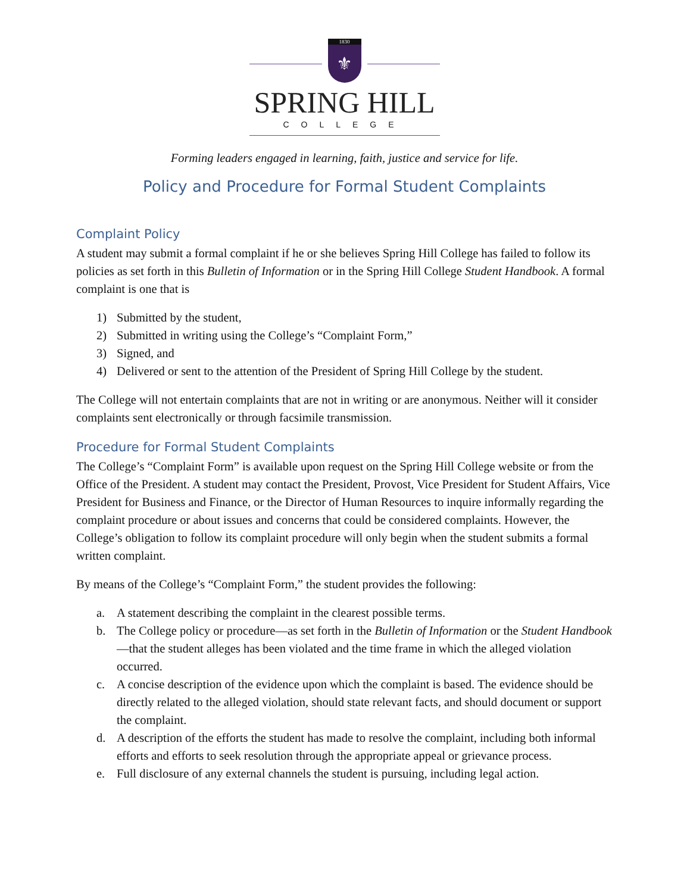1830
⚜
SPRING HILL
COLLEGE
Forming leaders engaged in learning, faith, justice and service for life.
Policy and Procedure for Formal Student Complaints
Complaint Policy
A student may submit a formal complaint if he or she believes Spring Hill College has failed to follow its policies as set forth in this Bulletin of Information or in the Spring Hill College Student Handbook. A formal complaint is one that is
1) Submitted by the student,
2) Submitted in writing using the College’s “Complaint Form,”
3) Signed, and
4) Delivered or sent to the attention of the President of Spring Hill College by the student.
The College will not entertain complaints that are not in writing or are anonymous. Neither will it consider complaints sent electronically or through facsimile transmission.
Procedure for Formal Student Complaints
The College’s “Complaint Form” is available upon request on the Spring Hill College website or from the Office of the President. A student may contact the President, Provost, Vice President for Student Affairs, Vice President for Business and Finance, or the Director of Human Resources to inquire informally regarding the complaint procedure or about issues and concerns that could be considered complaints. However, the College’s obligation to follow its complaint procedure will only begin when the student submits a formal written complaint.
By means of the College’s “Complaint Form,” the student provides the following:
a. A statement describing the complaint in the clearest possible terms.
b. The College policy or procedure—as set forth in the Bulletin of Information or the Student Handbook—that the student alleges has been violated and the time frame in which the alleged violation occurred.
c. A concise description of the evidence upon which the complaint is based. The evidence should be directly related to the alleged violation, should state relevant facts, and should document or support the complaint.
d. A description of the efforts the student has made to resolve the complaint, including both informal efforts and efforts to seek resolution through the appropriate appeal or grievance process.
e. Full disclosure of any external channels the student is pursuing, including legal action.